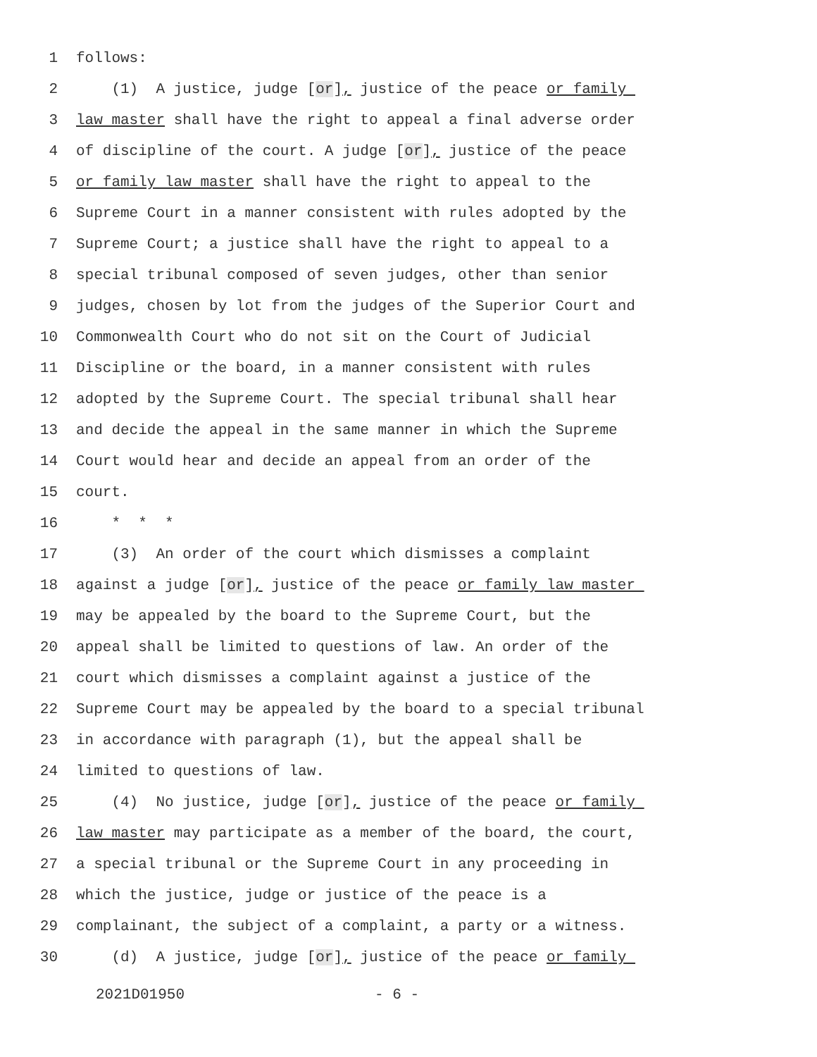1 follows:
2 (1) A justice, judge [or], justice of the peace or family
3 law master shall have the right to appeal a final adverse order
4 of discipline of the court. A judge [or], justice of the peace
5 or family law master shall have the right to appeal to the
6 Supreme Court in a manner consistent with rules adopted by the
7 Supreme Court; a justice shall have the right to appeal to a
8 special tribunal composed of seven judges, other than senior
9 judges, chosen by lot from the judges of the Superior Court and
10 Commonwealth Court who do not sit on the Court of Judicial
11 Discipline or the board, in a manner consistent with rules
12 adopted by the Supreme Court. The special tribunal shall hear
13 and decide the appeal in the same manner in which the Supreme
14 Court would hear and decide an appeal from an order of the
15 court.
16 * * *
17 (3) An order of the court which dismisses a complaint
18 against a judge [or], justice of the peace or family law master
19 may be appealed by the board to the Supreme Court, but the
20 appeal shall be limited to questions of law. An order of the
21 court which dismisses a complaint against a justice of the
22 Supreme Court may be appealed by the board to a special tribunal
23 in accordance with paragraph (1), but the appeal shall be
24 limited to questions of law.
25 (4) No justice, judge [or], justice of the peace or family
26 law master may participate as a member of the board, the court,
27 a special tribunal or the Supreme Court in any proceeding in
28 which the justice, judge or justice of the peace is a
29 complainant, the subject of a complaint, a party or a witness.
30 (d) A justice, judge [or], justice of the peace or family
2021D01950 - 6 -